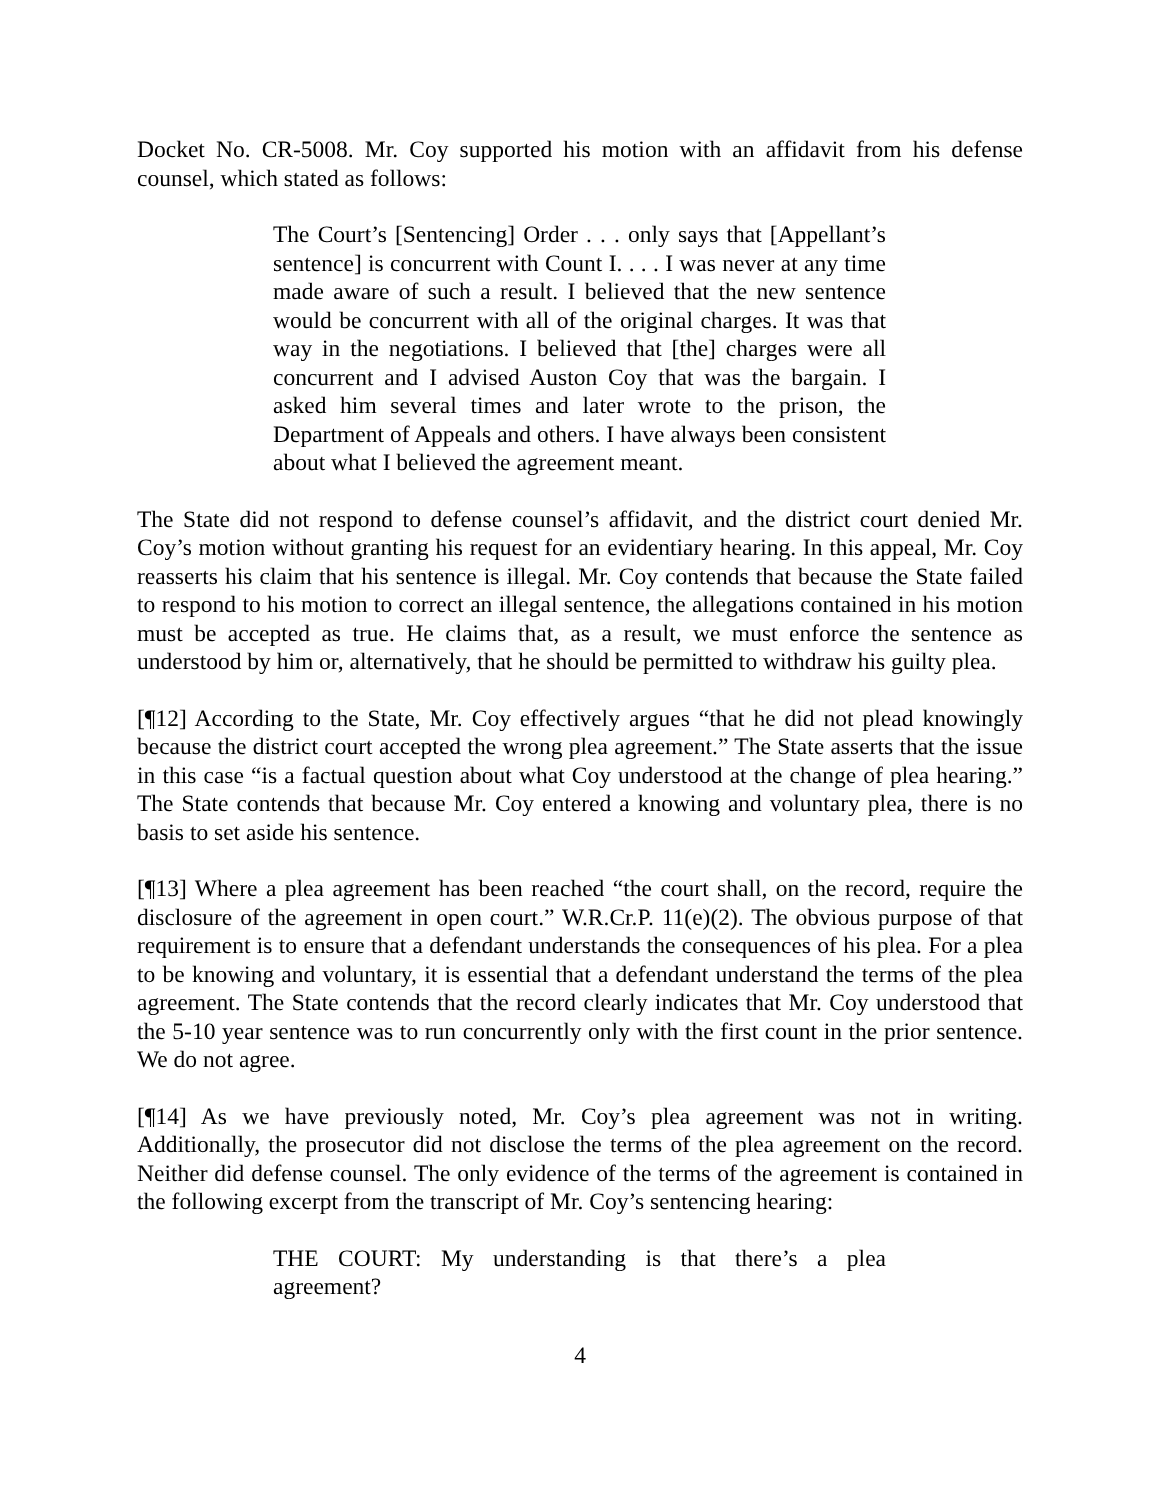Docket No. CR-5008. Mr. Coy supported his motion with an affidavit from his defense counsel, which stated as follows:
The Court’s [Sentencing] Order . . . only says that [Appellant’s sentence] is concurrent with Count I. . . . I was never at any time made aware of such a result. I believed that the new sentence would be concurrent with all of the original charges. It was that way in the negotiations. I believed that [the] charges were all concurrent and I advised Auston Coy that was the bargain. I asked him several times and later wrote to the prison, the Department of Appeals and others. I have always been consistent about what I believed the agreement meant.
The State did not respond to defense counsel’s affidavit, and the district court denied Mr. Coy’s motion without granting his request for an evidentiary hearing. In this appeal, Mr. Coy reasserts his claim that his sentence is illegal. Mr. Coy contends that because the State failed to respond to his motion to correct an illegal sentence, the allegations contained in his motion must be accepted as true. He claims that, as a result, we must enforce the sentence as understood by him or, alternatively, that he should be permitted to withdraw his guilty plea.
[¶12] According to the State, Mr. Coy effectively argues “that he did not plead knowingly because the district court accepted the wrong plea agreement.” The State asserts that the issue in this case “is a factual question about what Coy understood at the change of plea hearing.” The State contends that because Mr. Coy entered a knowing and voluntary plea, there is no basis to set aside his sentence.
[¶13] Where a plea agreement has been reached “the court shall, on the record, require the disclosure of the agreement in open court.” W.R.Cr.P. 11(e)(2). The obvious purpose of that requirement is to ensure that a defendant understands the consequences of his plea. For a plea to be knowing and voluntary, it is essential that a defendant understand the terms of the plea agreement. The State contends that the record clearly indicates that Mr. Coy understood that the 5-10 year sentence was to run concurrently only with the first count in the prior sentence. We do not agree.
[¶14] As we have previously noted, Mr. Coy’s plea agreement was not in writing. Additionally, the prosecutor did not disclose the terms of the plea agreement on the record. Neither did defense counsel. The only evidence of the terms of the agreement is contained in the following excerpt from the transcript of Mr. Coy’s sentencing hearing:
THE COURT: My understanding is that there’s a plea agreement?
4